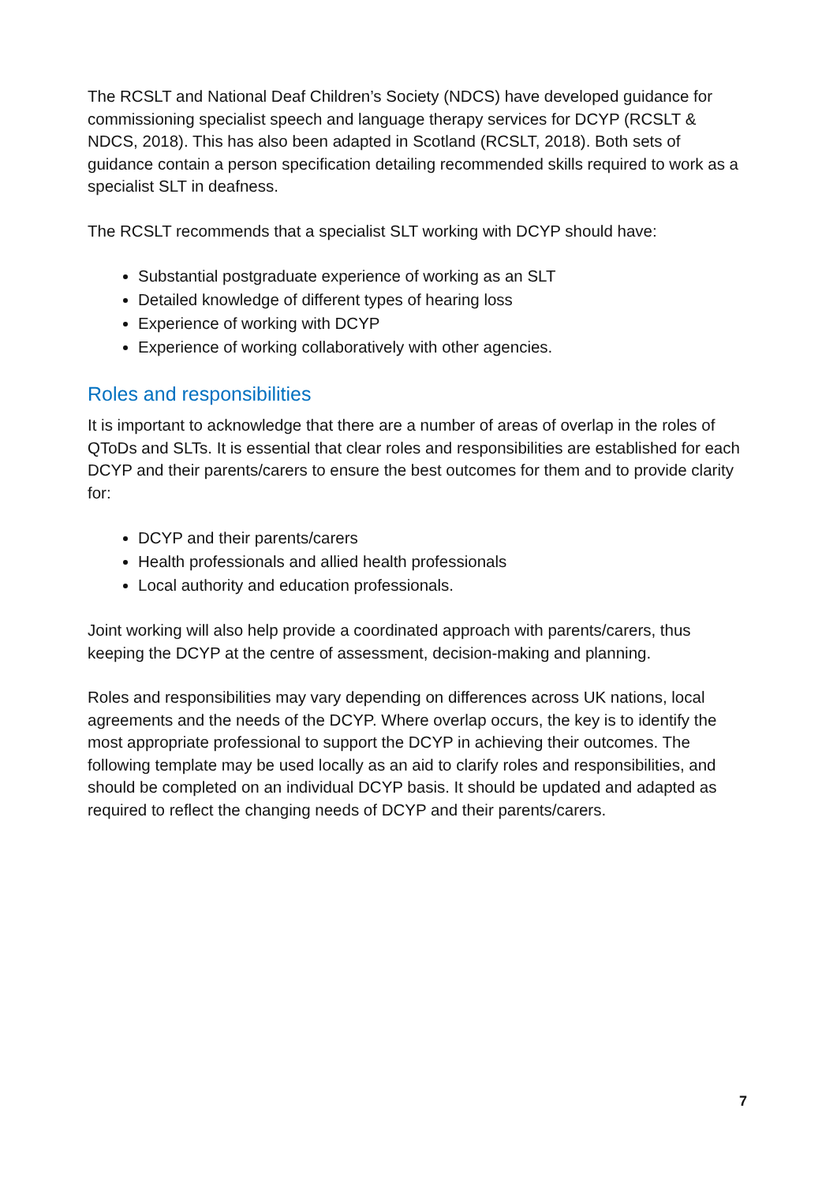The RCSLT and National Deaf Children’s Society (NDCS) have developed guidance for commissioning specialist speech and language therapy services for DCYP (RCSLT & NDCS, 2018). This has also been adapted in Scotland (RCSLT, 2018). Both sets of guidance contain a person specification detailing recommended skills required to work as a specialist SLT in deafness.
The RCSLT recommends that a specialist SLT working with DCYP should have:
Substantial postgraduate experience of working as an SLT
Detailed knowledge of different types of hearing loss
Experience of working with DCYP
Experience of working collaboratively with other agencies.
Roles and responsibilities
It is important to acknowledge that there are a number of areas of overlap in the roles of QToDs and SLTs. It is essential that clear roles and responsibilities are established for each DCYP and their parents/carers to ensure the best outcomes for them and to provide clarity for:
DCYP and their parents/carers
Health professionals and allied health professionals
Local authority and education professionals.
Joint working will also help provide a coordinated approach with parents/carers, thus keeping the DCYP at the centre of assessment, decision-making and planning.
Roles and responsibilities may vary depending on differences across UK nations, local agreements and the needs of the DCYP. Where overlap occurs, the key is to identify the most appropriate professional to support the DCYP in achieving their outcomes. The following template may be used locally as an aid to clarify roles and responsibilities, and should be completed on an individual DCYP basis. It should be updated and adapted as required to reflect the changing needs of DCYP and their parents/carers.
7